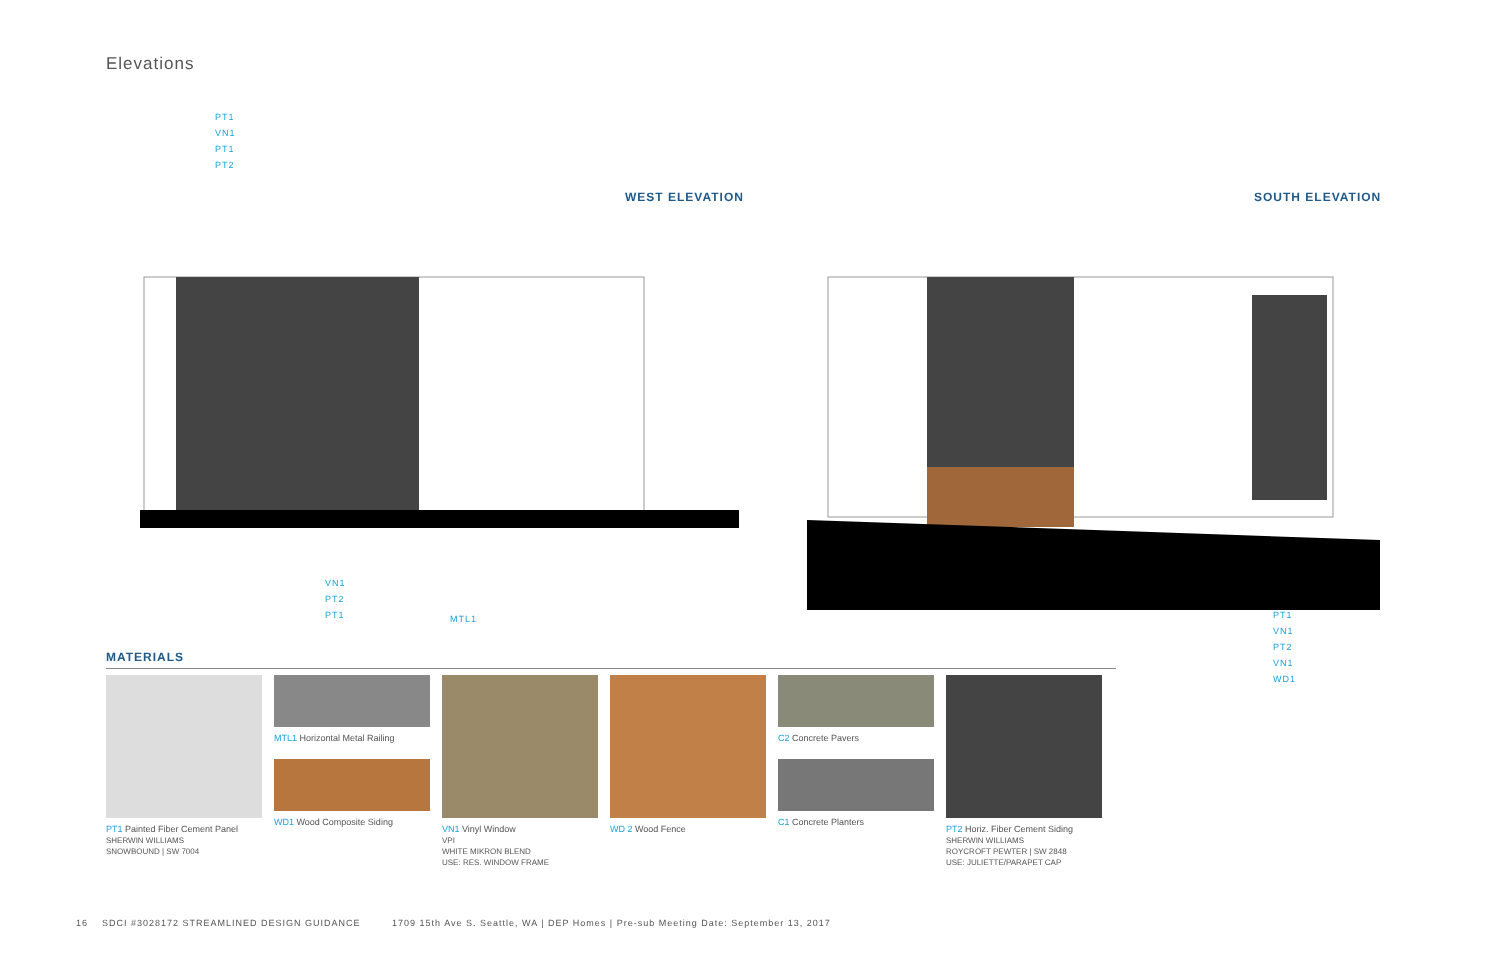Elevations
PT1
VN1
PT1
PT2
WEST ELEVATION SOUTH ELEVATION
VN1
PT2
PT1
MTL1 PT1
VN1
PT2
VN1
WD1
MATERIALS
PT1 Painted Fiber Cement Panel
SHERWIN WILLIAMS
SNOWBOUND | SW 7004
MTL1 Horizontal Metal Railing
WD1 Wood Composite Siding
VN1 Vinyl Window
VPI
WHITE MIKRON BLEND
USE: RES. WINDOW FRAME
WD 2 Wood Fence C2 Concrete Pavers
C1 Concrete Planters
PT2 Horiz. Fiber Cement Siding
SHERWIN WILLIAMS
ROYCROFT PEWTER | SW 2848
USE: JULIETTE/PARAPET CAP
16 SDCI #3028172 STREAMLINED DESIGN GUIDANCE 1709 15th Ave S. Seattle, WA | DEP Homes | Pre-sub Meeting Date: September 13, 2017